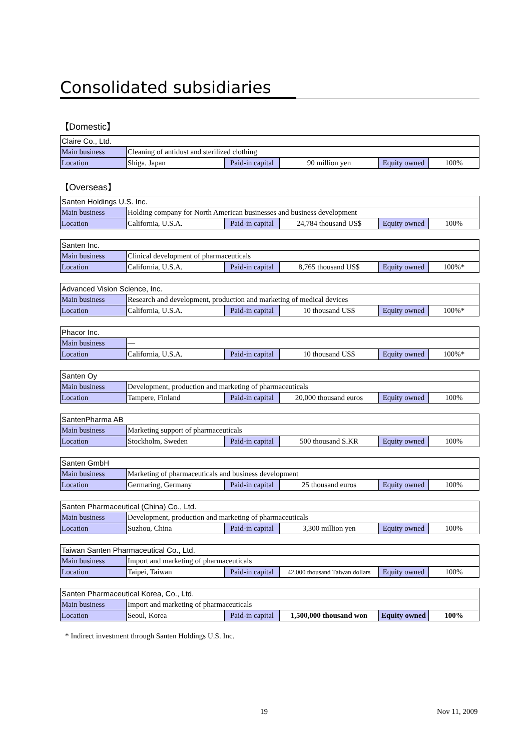Consolidated subsidiaries
【Domestic】
| Claire Co., Ltd. | | | | | |
| Main business | Cleaning of antidust and sterilized clothing | | | | |
| Location | Shiga, Japan | Paid-in capital | 90 million yen | Equity owned | 100% |
【Overseas】
| Santen Holdings U.S. Inc. | | | | | |
| Main business | Holding company for North American businesses and business development | | | | |
| Location | California, U.S.A. | Paid-in capital | 24,784 thousand US$ | Equity owned | 100% |
| Santen Inc. | | | | | |
| Main business | Clinical development of pharmaceuticals | | | | |
| Location | California, U.S.A. | Paid-in capital | 8,765 thousand US$ | Equity owned | 100%* |
| Advanced Vision Science, Inc. | | | | | |
| Main business | Research and development, production and marketing of medical devices | | | | |
| Location | California, U.S.A. | Paid-in capital | 10 thousand US$ | Equity owned | 100%* |
| Phacor Inc. | | | | | |
| Main business | — | | | | |
| Location | California, U.S.A. | Paid-in capital | 10 thousand US$ | Equity owned | 100%* |
| Santen Oy | | | | | |
| Main business | Development, production and marketing of pharmaceuticals | | | | |
| Location | Tampere, Finland | Paid-in capital | 20,000 thousand euros | Equity owned | 100% |
| SantenPharma AB | | | | | |
| Main business | Marketing support of pharmaceuticals | | | | |
| Location | Stockholm, Sweden | Paid-in capital | 500 thousand S.KR | Equity owned | 100% |
| Santen GmbH | | | | | |
| Main business | Marketing of pharmaceuticals and business development | | | | |
| Location | Germaring, Germany | Paid-in capital | 25 thousand euros | Equity owned | 100% |
| Santen Pharmaceutical (China) Co., Ltd. | | | | | |
| Main business | Development, production and marketing of pharmaceuticals | | | | |
| Location | Suzhou, China | Paid-in capital | 3,300 million yen | Equity owned | 100% |
| Taiwan Santen Pharmaceutical Co., Ltd. | | | | | |
| Main business | Import and marketing of pharmaceuticals | | | | |
| Location | Taipei, Taiwan | Paid-in capital | 42,000 thousand Taiwan dollars | Equity owned | 100% |
| Santen Pharmaceutical Korea, Co., Ltd. | | | | | |
| Main business | Import and marketing of pharmaceuticals | | | | |
| Location | Seoul, Korea | Paid-in capital | 1,500,000 thousand won | Equity owned | 100% |
* Indirect investment through Santen Holdings U.S. Inc.
19 Nov 11, 2009